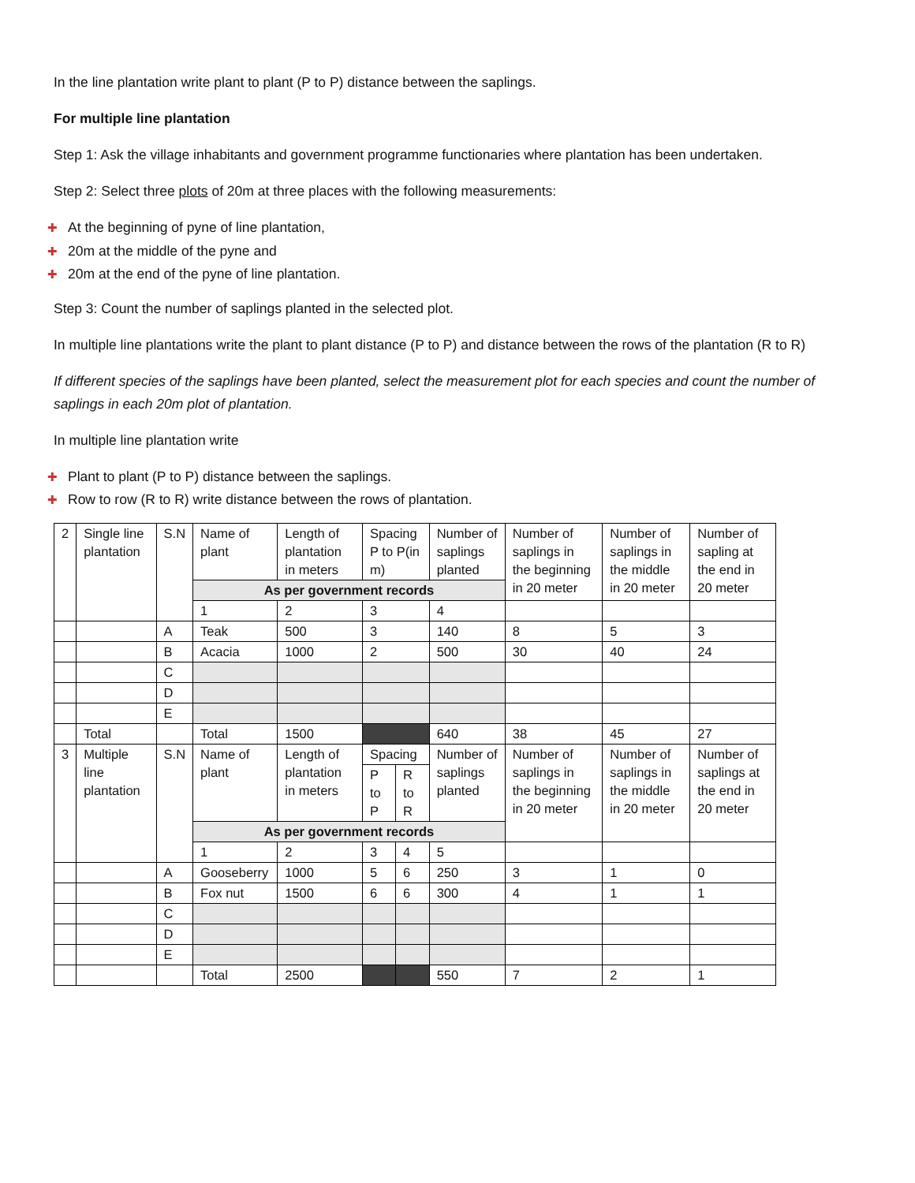In the line plantation write plant to plant (P to P) distance between the saplings.
For multiple line plantation
Step 1: Ask the village inhabitants and government programme functionaries where plantation has been undertaken.
Step 2: Select three plots of 20m at three places with the following measurements:
✚ At the beginning of pyne of line plantation,
✚ 20m at the middle of the pyne and
✚ 20m at the end of the pyne of line plantation.
Step 3: Count the number of saplings planted in the selected plot.
In multiple line plantations write the plant to plant distance (P to P) and distance between the rows of the plantation (R to R)
If different species of the saplings have been planted, select the measurement plot for each species and count the number of saplings in each 20m plot of plantation.
In multiple line plantation write
✚ Plant to plant (P to P) distance between the saplings.
✚ Row to row (R to R) write distance between the rows of plantation.
| 2 | Single line plantation | S.N | Name of plant | Length of plantation in meters | Spacing P to P(in m) | | Number of saplings planted | Number of saplings in the beginning in 20 meter | Number of saplings in the middle in 20 meter | Number of sapling at the end in 20 meter |
| | | | As per government records | | | | | | | |
| | | | 1 | 2 | 3 | | 4 | | | |
| | | A | Teak | 500 | 3 | | 140 | 8 | 5 | 3 |
| | | B | Acacia | 1000 | 2 | | 500 | 30 | 40 | 24 |
| | | C | | | | | | | | |
| | | D | | | | | | | | |
| | | E | | | | | | | | |
| | Total | | Total | 1500 | | | 640 | 38 | 45 | 27 |
| 3 | Multiple line plantation | S.N | Name of plant | Length of plantation in meters | Spacing | | Number of saplings planted | Number of saplings in the beginning in 20 meter | Number of saplings in the middle in 20 meter | Number of saplings at the end in 20 meter |
| | | | | | P to P | R to R | | | | |
| | | | As per government records | | | | | | | |
| | | | 1 | 2 | 3 | 4 | 5 | | | |
| | | A | Gooseberry | 1000 | 5 | 6 | 250 | 3 | 1 | 0 |
| | | B | Fox nut | 1500 | 6 | 6 | 300 | 4 | 1 | 1 |
| | | C | | | | | | | | |
| | | D | | | | | | | | |
| | | E | | | | | | | | |
| | | | Total | 2500 | | | 550 | 7 | 2 | 1 |